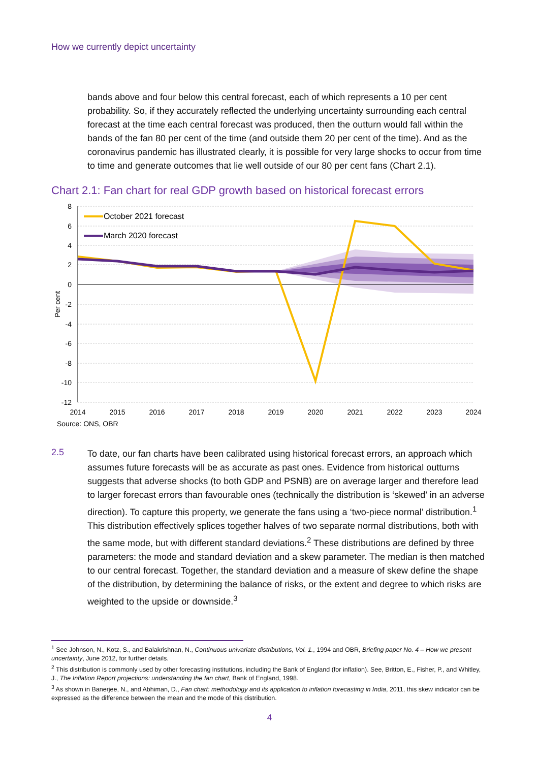How we currently depict uncertainty
bands above and four below this central forecast, each of which represents a 10 per cent probability. So, if they accurately reflected the underlying uncertainty surrounding each central forecast at the time each central forecast was produced, then the outturn would fall within the bands of the fan 80 per cent of the time (and outside them 20 per cent of the time). And as the coronavirus pandemic has illustrated clearly, it is possible for very large shocks to occur from time to time and generate outcomes that lie well outside of our 80 per cent fans (Chart 2.1).
Chart 2.1: Fan chart for real GDP growth based on historical forecast errors
October 2021 forecast
March 2020 forecast
8
6
4
2
0
-2
-4
-6
-8
-10
-12
Per cent
2014
2015
2016
2017
2018
2019
2020
2021
2022
2023
2024
Source: ONS, OBR
2.5
To date, our fan charts have been calibrated using historical forecast errors, an approach which assumes future forecasts will be as accurate as past ones. Evidence from historical outturns suggests that adverse shocks (to both GDP and PSNB) are on average larger and therefore lead to larger forecast errors than favourable ones (technically the distribution is ‘skewed’ in an adverse direction). To capture this property, we generate the fans using a ‘two-piece normal’ distribution.<sup>1</sup> This distribution effectively splices together halves of two separate normal distributions, both with the same mode, but with different standard deviations.<sup>2</sup> These distributions are defined by three parameters: the mode and standard deviation and a skew parameter. The median is then matched to our central forecast. Together, the standard deviation and a measure of skew define the shape of the distribution, by determining the balance of risks, or the extent and degree to which risks are weighted to the upside or downside.<sup>3</sup>
<sup>1</sup> See Johnson, N., Kotz, S., and Balakrishnan, N., Continuous univariate distributions, Vol. 1., 1994 and OBR, Briefing paper No. 4 – How we present uncertainty, June 2012, for further details.
<sup>2</sup> This distribution is commonly used by other forecasting institutions, including the Bank of England (for inflation). See, Britton, E., Fisher, P., and Whitley, J., The Inflation Report projections: understanding the fan chart, Bank of England, 1998.
<sup>3</sup> As shown in Banerjee, N., and Abhiman, D., Fan chart: methodology and its application to inflation forecasting in India, 2011, this skew indicator can be expressed as the difference between the mean and the mode of this distribution.
4